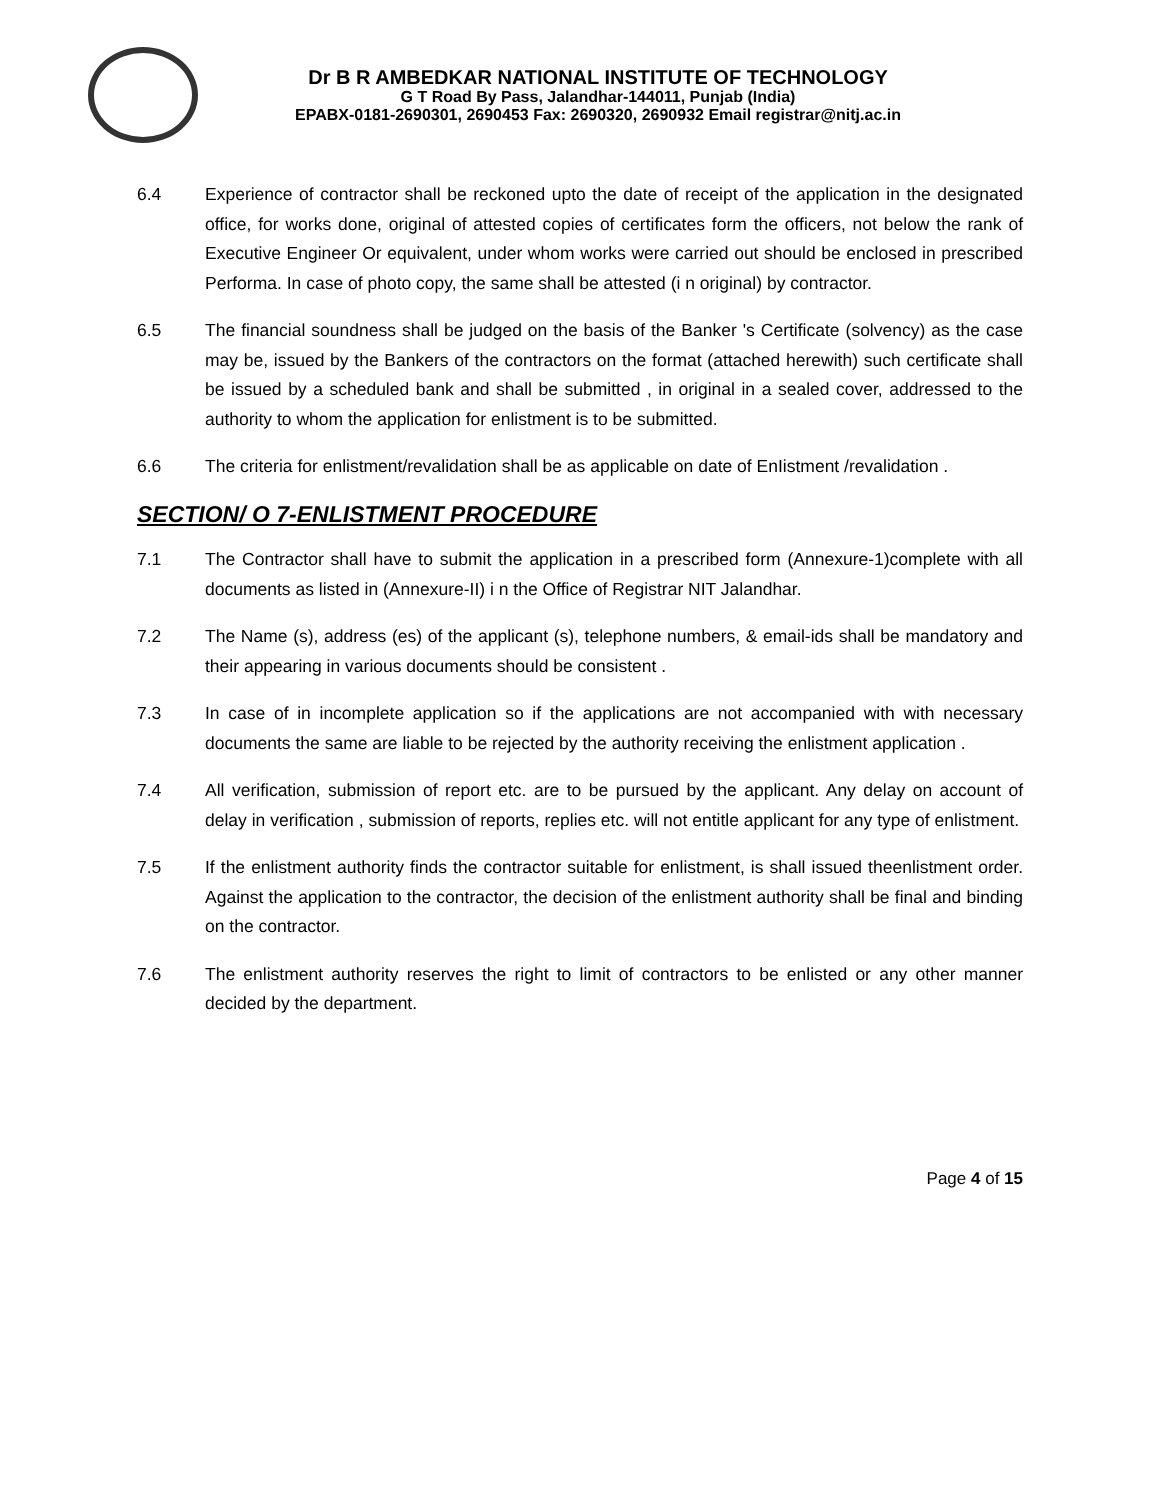Dr B R AMBEDKAR NATIONAL INSTITUTE OF TECHNOLOGY
G T Road By Pass, Jalandhar-144011, Punjab (India)
EPABX-0181-2690301, 2690453 Fax: 2690320, 2690932 Email registrar@nitj.ac.in
6.4 Experience of contractor shall be reckoned upto the date of receipt of the application in the designated office, for works done, original of attested copies of certificates form the officers, not below the rank of Executive Engineer Or equivalent, under whom works were carried out should be enclosed in prescribed Performa. In case of photo copy, the same shall be attested (i n original) by contractor.
6.5 The financial soundness shall be judged on the basis of the Banker 's Certificate (solvency) as the case may be, issued by the Bankers of the contractors on the format (attached herewith) such certificate shall be issued by a scheduled bank and shall be submitted , in original in a sealed cover, addressed to the authority to whom the application for enlistment is to be submitted.
6.6 The criteria for enlistment/revalidation shall be as applicable on date of EnIistment /revalidation .
SECTION/ O 7-ENLISTMENT PROCEDURE
7.1 The Contractor shall have to submit the application in a prescribed form (Annexure-1)complete with all documents as listed in (Annexure-II) i n the Office of Registrar NIT Jalandhar.
7.2 The Name (s), address (es) of the applicant (s), telephone numbers, & email-ids shall be mandatory and their appearing in various documents should be consistent .
7.3 In case of in incomplete application so if the applications are not accompanied with with necessary documents the same are liable to be rejected by the authority receiving the enlistment application .
7.4 All verification, submission of report etc. are to be pursued by the applicant. Any delay on account of delay in verification , submission of reports, replies etc. will not entitle applicant for any type of enlistment.
7.5 If the enlistment authority finds the contractor suitable for enlistment, is shall issued theenlistment order. Against the application to the contractor, the decision of the enlistment authority shall be final and binding on the contractor.
7.6 The enlistment authority reserves the right to limit of contractors to be enlisted or any other manner decided by the department.
Page 4 of 15